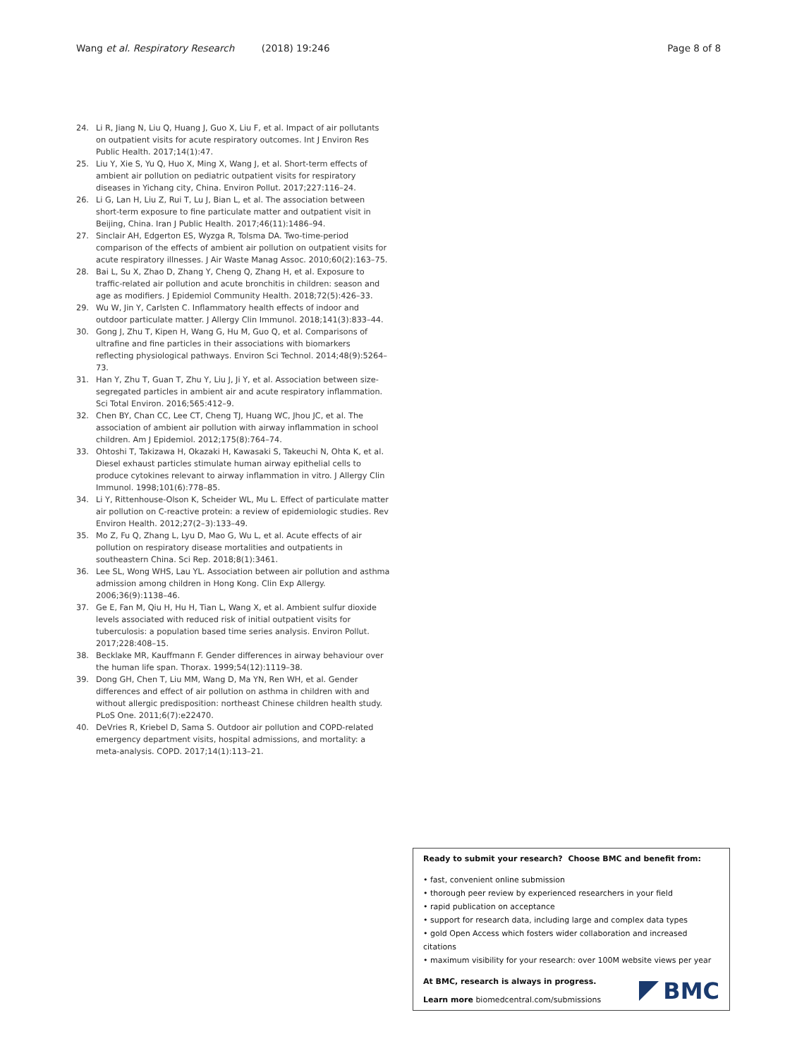Wang et al. Respiratory Research (2018) 19:246 Page 8 of 8
24. Li R, Jiang N, Liu Q, Huang J, Guo X, Liu F, et al. Impact of air pollutants on outpatient visits for acute respiratory outcomes. Int J Environ Res Public Health. 2017;14(1):47.
25. Liu Y, Xie S, Yu Q, Huo X, Ming X, Wang J, et al. Short-term effects of ambient air pollution on pediatric outpatient visits for respiratory diseases in Yichang city, China. Environ Pollut. 2017;227:116–24.
26. Li G, Lan H, Liu Z, Rui T, Lu J, Bian L, et al. The association between short-term exposure to fine particulate matter and outpatient visit in Beijing, China. Iran J Public Health. 2017;46(11):1486–94.
27. Sinclair AH, Edgerton ES, Wyzga R, Tolsma DA. Two-time-period comparison of the effects of ambient air pollution on outpatient visits for acute respiratory illnesses. J Air Waste Manag Assoc. 2010;60(2):163–75.
28. Bai L, Su X, Zhao D, Zhang Y, Cheng Q, Zhang H, et al. Exposure to traffic-related air pollution and acute bronchitis in children: season and age as modifiers. J Epidemiol Community Health. 2018;72(5):426–33.
29. Wu W, Jin Y, Carlsten C. Inflammatory health effects of indoor and outdoor particulate matter. J Allergy Clin Immunol. 2018;141(3):833–44.
30. Gong J, Zhu T, Kipen H, Wang G, Hu M, Guo Q, et al. Comparisons of ultrafine and fine particles in their associations with biomarkers reflecting physiological pathways. Environ Sci Technol. 2014;48(9):5264–73.
31. Han Y, Zhu T, Guan T, Zhu Y, Liu J, Ji Y, et al. Association between size-segregated particles in ambient air and acute respiratory inflammation. Sci Total Environ. 2016;565:412–9.
32. Chen BY, Chan CC, Lee CT, Cheng TJ, Huang WC, Jhou JC, et al. The association of ambient air pollution with airway inflammation in school children. Am J Epidemiol. 2012;175(8):764–74.
33. Ohtoshi T, Takizawa H, Okazaki H, Kawasaki S, Takeuchi N, Ohta K, et al. Diesel exhaust particles stimulate human airway epithelial cells to produce cytokines relevant to airway inflammation in vitro. J Allergy Clin Immunol. 1998;101(6):778–85.
34. Li Y, Rittenhouse-Olson K, Scheider WL, Mu L. Effect of particulate matter air pollution on C-reactive protein: a review of epidemiologic studies. Rev Environ Health. 2012;27(2–3):133–49.
35. Mo Z, Fu Q, Zhang L, Lyu D, Mao G, Wu L, et al. Acute effects of air pollution on respiratory disease mortalities and outpatients in southeastern China. Sci Rep. 2018;8(1):3461.
36. Lee SL, Wong WHS, Lau YL. Association between air pollution and asthma admission among children in Hong Kong. Clin Exp Allergy. 2006;36(9):1138–46.
37. Ge E, Fan M, Qiu H, Hu H, Tian L, Wang X, et al. Ambient sulfur dioxide levels associated with reduced risk of initial outpatient visits for tuberculosis: a population based time series analysis. Environ Pollut. 2017;228:408–15.
38. Becklake MR, Kauffmann F. Gender differences in airway behaviour over the human life span. Thorax. 1999;54(12):1119–38.
39. Dong GH, Chen T, Liu MM, Wang D, Ma YN, Ren WH, et al. Gender differences and effect of air pollution on asthma in children with and without allergic predisposition: northeast Chinese children health study. PLoS One. 2011;6(7):e22470.
40. DeVries R, Kriebel D, Sama S. Outdoor air pollution and COPD-related emergency department visits, hospital admissions, and mortality: a meta-analysis. COPD. 2017;14(1):113–21.
Ready to submit your research? Choose BMC and benefit from:
• fast, convenient online submission
• thorough peer review by experienced researchers in your field
• rapid publication on acceptance
• support for research data, including large and complex data types
• gold Open Access which fosters wider collaboration and increased citations
• maximum visibility for your research: over 100M website views per year
At BMC, research is always in progress.
Learn more biomedcentral.com/submissions
BMC